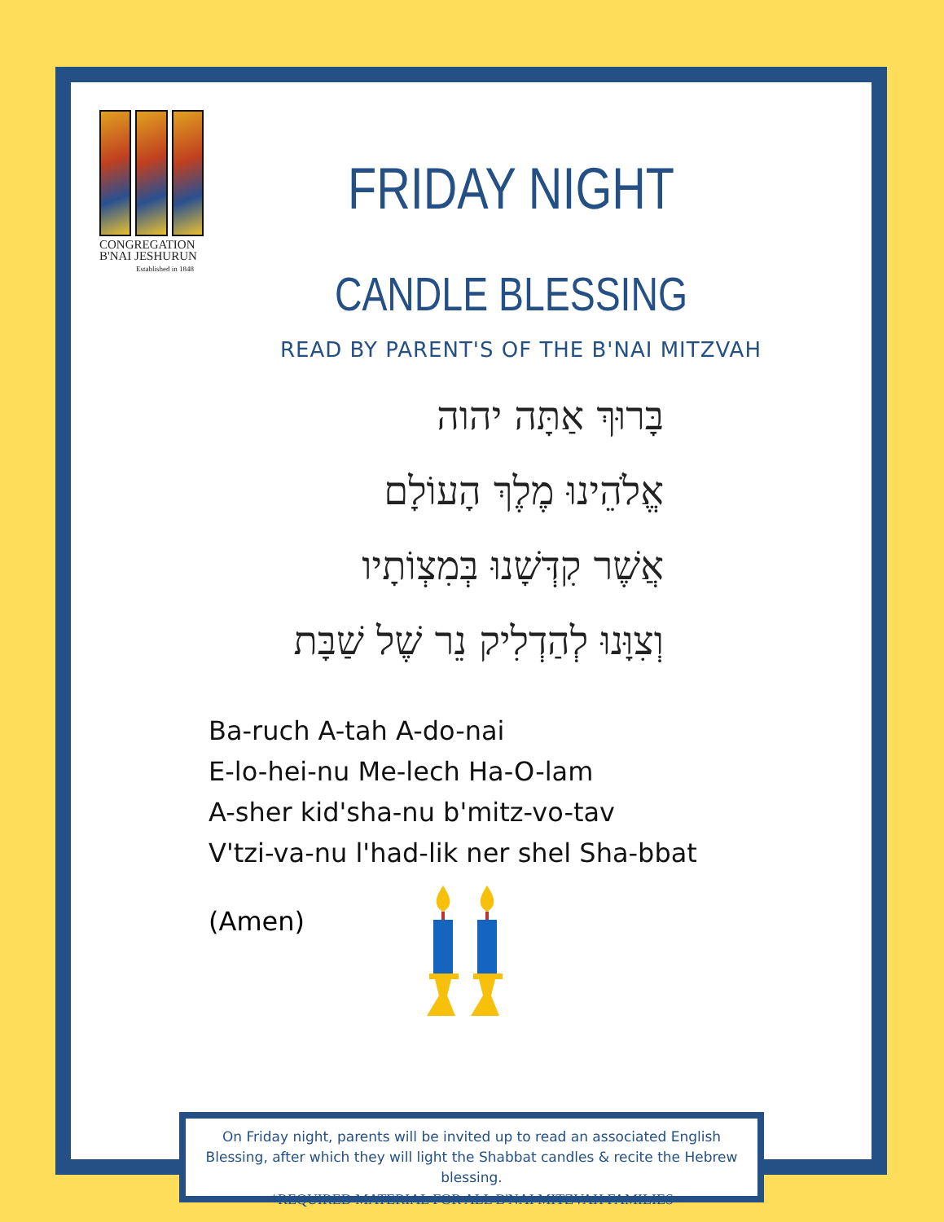CONGREGATION
B'NAI JESHURUN
Established in 1848
FRIDAY NIGHT
CANDLE BLESSING
READ BY PARENT'S OF THE B'NAI MITZVAH
בָּרוּךְ אַתָּה יהוה
אֱלֹהֵינוּ מֶלֶךְ הָעוֹלָם
אֲשֶׁר קִדְּשָׁנוּ בְּמִצְוֹתָיו
וְצִוָּנוּ לְהַדְלִיק נֵר שֶׁל שַׁבָּת
Ba-ruch A-tah A-do-nai
E-lo-hei-nu Me-lech Ha-O-lam
A-sher kid'sha-nu b'mitz-vo-tav
V'tzi-va-nu l'had-lik ner shel Sha-bbat
(Amen)
On Friday night, parents will be invited up to read an associated English Blessing, after which they will light the Shabbat candles & recite the Hebrew blessing.
*REQUIRED MATERIAL FOR ALL B'NAI MITZVAH FAMILIES